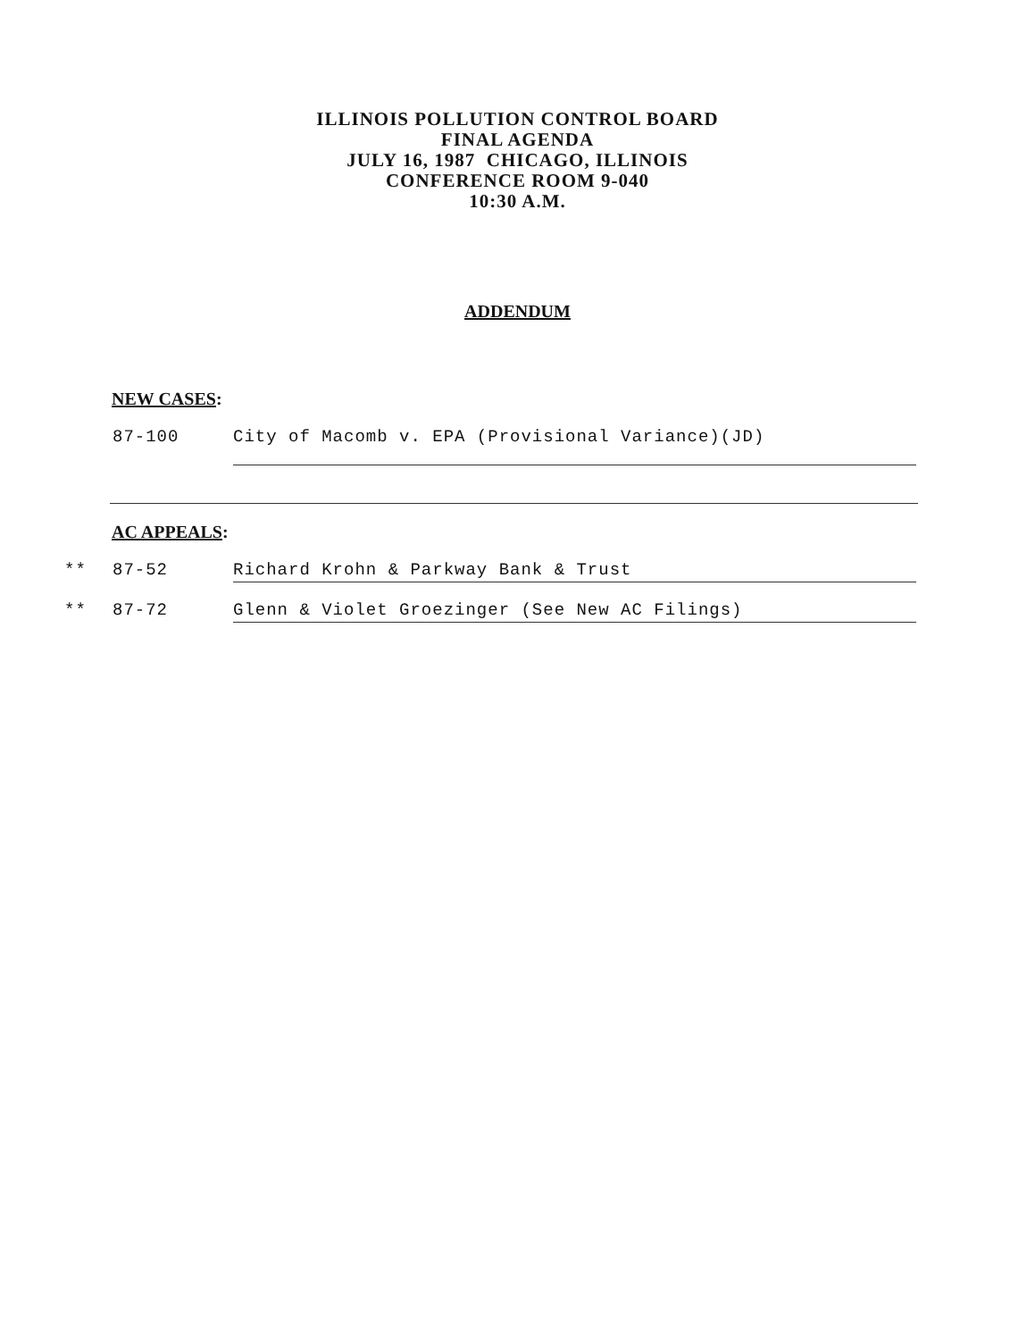ILLINOIS POLLUTION CONTROL BOARD
FINAL AGENDA
JULY 16, 1987 CHICAGO, ILLINOIS
CONFERENCE ROOM 9-040
10:30 A.M.
ADDENDUM
NEW CASES:
87-100 City of Macomb v. EPA (Provisional Variance)(JD)
AC APPEALS:
** 87-52 Richard Krohn & Parkway Bank & Trust
** 87-72 Glenn & Violet Groezinger (See New AC Filings)